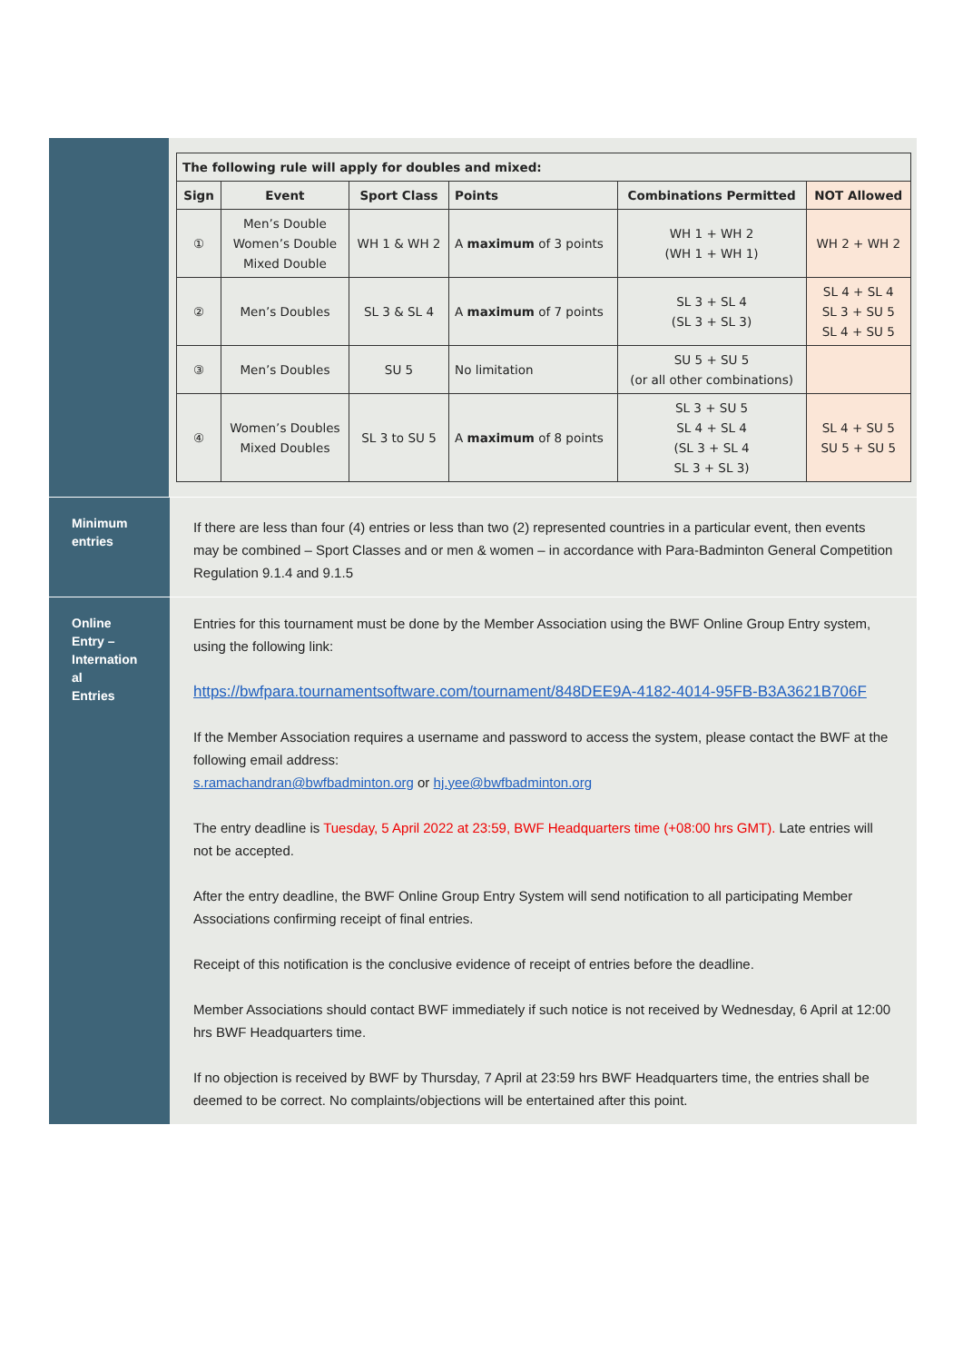| The following rule will apply for doubles and mixed: | | | | | |
| --- | --- | --- | --- | --- | --- |
| Sign | Event | Sport Class | Points | Combinations Permitted | NOT Allowed |
| ① | Men’s Double Women’s Double Mixed Double | WH 1 & WH 2 | A maximum of 3 points | WH 1 + WH 2 (WH 1 + WH 1) | WH 2 + WH 2 |
| ② | Men’s Doubles | SL 3 & SL 4 | A maximum of 7 points | SL 3 + SL 4 (SL 3 + SL 3) | SL 4 + SL 4 SL 3 + SU 5 SL 4 + SU 5 |
| ③ | Men’s Doubles | SU 5 | No limitation | SU 5 + SU 5 (or all other combinations) | |
| ④ | Women’s Doubles Mixed Doubles | SL 3 to SU 5 | A maximum of 8 points | SL 3 + SU 5 SL 4 + SL 4 (SL 3 + SL 4 SL 3 + SL 3) | SL 4 + SU 5 SU 5 + SU 5 |
Minimum
entries
If there are less than four (4) entries or less than two (2) represented countries in a particular event, then events may be combined – Sport Classes and or men & women – in accordance with Para-Badminton General Competition Regulation 9.1.4 and 9.1.5
Online
Entry –
Internation
al
Entries
Entries for this tournament must be done by the Member Association using the BWF Online Group Entry system, using the following link:
https://bwfpara.tournamentsoftware.com/tournament/848DEE9A-4182-4014-95FB-B3A3621B706F
If the Member Association requires a username and password to access the system, please contact the BWF at the following email address:
s.ramachandran@bwfbadminton.org or hj.yee@bwfbadminton.org
The entry deadline is Tuesday, 5 April 2022 at 23:59, BWF Headquarters time (+08:00 hrs GMT). Late entries will not be accepted.
After the entry deadline, the BWF Online Group Entry System will send notification to all participating Member Associations confirming receipt of final entries.
Receipt of this notification is the conclusive evidence of receipt of entries before the deadline.
Member Associations should contact BWF immediately if such notice is not received by Wednesday, 6 April at 12:00 hrs BWF Headquarters time.
If no objection is received by BWF by Thursday, 7 April at 23:59 hrs BWF Headquarters time, the entries shall be deemed to be correct. No complaints/objections will be entertained after this point.